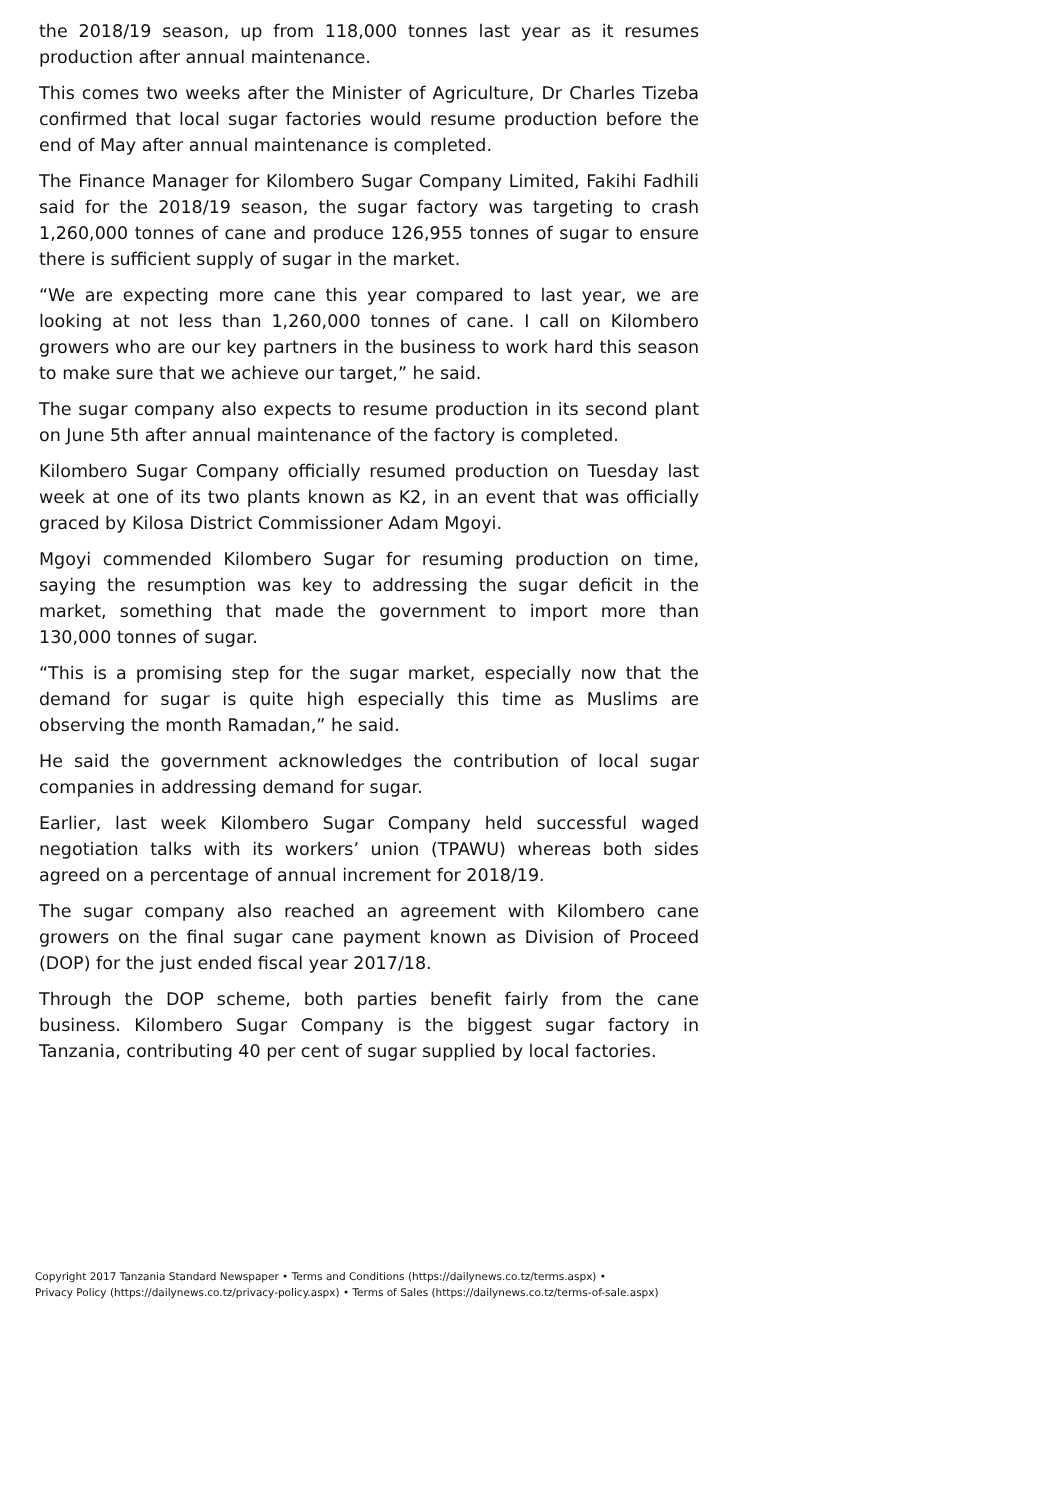the 2018/19 season, up from 118,000 tonnes last year as it resumes production after annual maintenance.
This comes two weeks after the Minister of Agriculture, Dr Charles Tizeba confirmed that local sugar factories would resume production before the end of May after annual maintenance is completed.
The Finance Manager for Kilombero Sugar Company Limited, Fakihi Fadhili said for the 2018/19 season, the sugar factory was targeting to crash 1,260,000 tonnes of cane and produce 126,955 tonnes of sugar to ensure there is sufficient supply of sugar in the market.
“We are expecting more cane this year compared to last year, we are looking at not less than 1,260,000 tonnes of cane. I call on Kilombero growers who are our key partners in the business to work hard this season to make sure that we achieve our target,” he said.
The sugar company also expects to resume production in its second plant on June 5th after annual maintenance of the factory is completed.
Kilombero Sugar Company officially resumed production on Tuesday last week at one of its two plants known as K2, in an event that was officially graced by Kilosa District Commissioner Adam Mgoyi.
Mgoyi commended Kilombero Sugar for resuming production on time, saying the resumption was key to addressing the sugar deficit in the market, something that made the government to import more than 130,000 tonnes of sugar.
“This is a promising step for the sugar market, especially now that the demand for sugar is quite high especially this time as Muslims are observing the month Ramadan,” he said.
He said the government acknowledges the contribution of local sugar companies in addressing demand for sugar.
Earlier, last week Kilombero Sugar Company held successful waged negotiation talks with its workers’ union (TPAWU) whereas both sides agreed on a percentage of annual increment for 2018/19.
The sugar company also reached an agreement with Kilombero cane growers on the final sugar cane payment known as Division of Proceed (DOP) for the just ended fiscal year 2017/18.
Through the DOP scheme, both parties benefit fairly from the cane business. Kilombero Sugar Company is the biggest sugar factory in Tanzania, contributing 40 per cent of sugar supplied by local factories.
Copyright 2017 Tanzania Standard Newspaper • Terms and Conditions (https://dailynews.co.tz/terms.aspx) •
Privacy Policy (https://dailynews.co.tz/privacy-policy.aspx) • Terms of Sales (https://dailynews.co.tz/terms-of-sale.aspx)